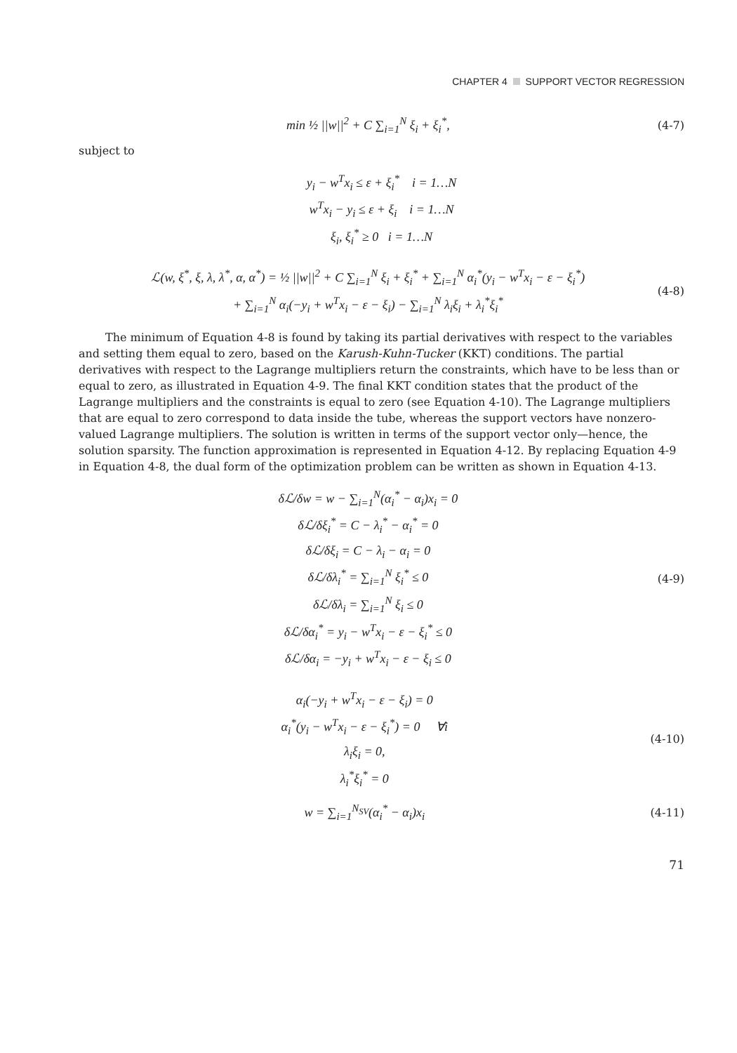CHAPTER 4 SUPPORT VECTOR REGRESSION
min ½ ||w||<sup>2</sup> + C ∑<sub>i=1</sub><sup>N</sup> ξ<sub>i</sub> + ξ<sub>i</sub><sup>*</sup>,
(4-7)
subject to
y<sub>i</sub> − w<sup>T</sup>x<sub>i</sub> ≤ ε + ξ<sub>i</sub><sup>*</sup> i = 1…N
w<sup>T</sup>x<sub>i</sub> − y<sub>i</sub> ≤ ε + ξ<sub>i</sub> i = 1…N
ξ<sub>i</sub>, ξ<sub>i</sub><sup>*</sup> ≥ 0 i = 1…N
ℒ(w, ξ<sup>*</sup>, ξ, λ, λ<sup>*</sup>, α, α<sup>*</sup>) = ½ ||w||<sup>2</sup> + C ∑<sub>i=1</sub><sup>N</sup> ξ<sub>i</sub> + ξ<sub>i</sub><sup>*</sup> + ∑<sub>i=1</sub><sup>N</sup> α<sub>i</sub><sup>*</sup>(y<sub>i</sub> − w<sup>T</sup>x<sub>i</sub> − ε − ξ<sub>i</sub><sup>*</sup>)
+ ∑<sub>i=1</sub><sup>N</sup> α<sub>i</sub>(−y<sub>i</sub> + w<sup>T</sup>x<sub>i</sub> − ε − ξ<sub>i</sub>) − ∑<sub>i=1</sub><sup>N</sup> λ<sub>i</sub>ξ<sub>i</sub> + λ<sub>i</sub><sup>*</sup>ξ<sub>i</sub><sup>*</sup>
(4-8)
The minimum of Equation 4-8 is found by taking its partial derivatives with respect to the variables and setting them equal to zero, based on the Karush-Kuhn-Tucker (KKT) conditions. The partial derivatives with respect to the Lagrange multipliers return the constraints, which have to be less than or equal to zero, as illustrated in Equation 4-9. The final KKT condition states that the product of the Lagrange multipliers and the constraints is equal to zero (see Equation 4-10). The Lagrange multipliers that are equal to zero correspond to data inside the tube, whereas the support vectors have nonzero-valued Lagrange multipliers. The solution is written in terms of the support vector only—hence, the solution sparsity. The function approximation is represented in Equation 4-12. By replacing Equation 4-9 in Equation 4-8, the dual form of the optimization problem can be written as shown in Equation 4-13.
δℒ/δw = w − ∑<sub>i=1</sub><sup>N</sup>(α<sub>i</sub><sup>*</sup> − α<sub>i</sub>)x<sub>i</sub> = 0
δℒ/δξ<sub>i</sub><sup>*</sup> = C − λ<sub>i</sub><sup>*</sup> − α<sub>i</sub><sup>*</sup> = 0
δℒ/δξ<sub>i</sub> = C − λ<sub>i</sub> − α<sub>i</sub> = 0
δℒ/δλ<sub>i</sub><sup>*</sup> = ∑<sub>i=1</sub><sup>N</sup> ξ<sub>i</sub><sup>*</sup> ≤ 0
δℒ/δλ<sub>i</sub> = ∑<sub>i=1</sub><sup>N</sup> ξ<sub>i</sub> ≤ 0
δℒ/δα<sub>i</sub><sup>*</sup> = y<sub>i</sub> − w<sup>T</sup>x<sub>i</sub> − ε − ξ<sub>i</sub><sup>*</sup> ≤ 0
δℒ/δα<sub>i</sub> = −y<sub>i</sub> + w<sup>T</sup>x<sub>i</sub> − ε − ξ<sub>i</sub> ≤ 0
(4-9)
α<sub>i</sub>(−y<sub>i</sub> + w<sup>T</sup>x<sub>i</sub> − ε − ξ<sub>i</sub>) = 0
α<sub>i</sub><sup>*</sup>(y<sub>i</sub> − w<sup>T</sup>x<sub>i</sub> − ε − ξ<sub>i</sub><sup>*</sup>) = 0 ∀i
λ<sub>i</sub>ξ<sub>i</sub> = 0,
λ<sub>i</sub><sup>*</sup>ξ<sub>i</sub><sup>*</sup> = 0
(4-10)
w = ∑<sub>i=1</sub><sup>N<sub>SV</sub></sup>(α<sub>i</sub><sup>*</sup> − α<sub>i</sub>)x<sub>i</sub> (4-11)
71